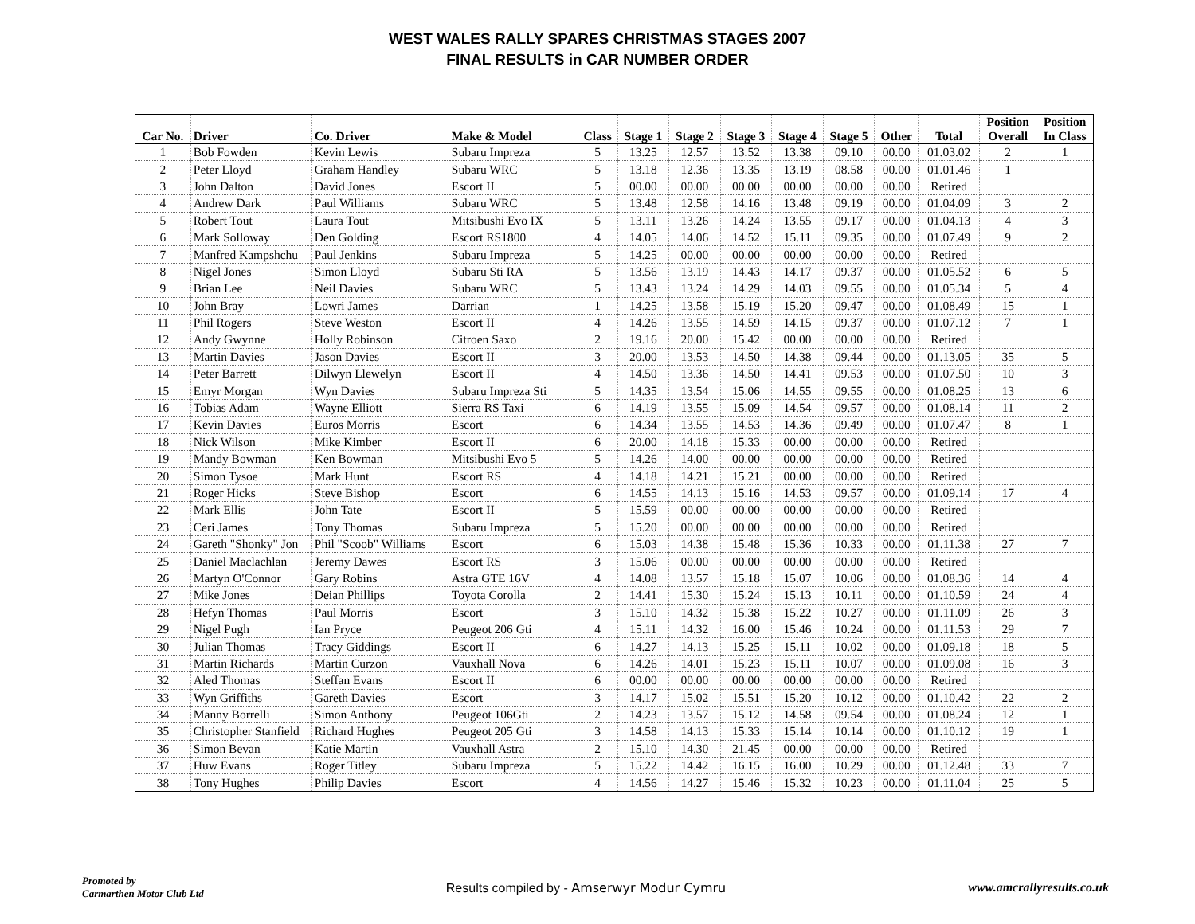WEST WALES RALLY SPARES CHRISTMAS STAGES 2007
FINAL RESULTS in CAR NUMBER ORDER
| Car No. | Driver | Co. Driver | Make & Model | Class | Stage 1 | Stage 2 | Stage 3 | Stage 4 | Stage 5 | Other | Total | Position Overall | Position In Class |
| --- | --- | --- | --- | --- | --- | --- | --- | --- | --- | --- | --- | --- | --- |
| 1 | Bob Fowden | Kevin Lewis | Subaru Impreza | 5 | 13.25 | 12.57 | 13.52 | 13.38 | 09.10 | 00.00 | 01.03.02 | 2 | 1 |
| 2 | Peter Lloyd | Graham Handley | Subaru WRC | 5 | 13.18 | 12.36 | 13.35 | 13.19 | 08.58 | 00.00 | 01.01.46 | 1 | |
| 3 | John Dalton | David Jones | Escort II | 5 | 00.00 | 00.00 | 00.00 | 00.00 | 00.00 | 00.00 | Retired | | |
| 4 | Andrew Dark | Paul Williams | Subaru WRC | 5 | 13.48 | 12.58 | 14.16 | 13.48 | 09.19 | 00.00 | 01.04.09 | 3 | 2 |
| 5 | Robert Tout | Laura Tout | Mitsibushi Evo IX | 5 | 13.11 | 13.26 | 14.24 | 13.55 | 09.17 | 00.00 | 01.04.13 | 4 | 3 |
| 6 | Mark Solloway | Den Golding | Escort RS1800 | 4 | 14.05 | 14.06 | 14.52 | 15.11 | 09.35 | 00.00 | 01.07.49 | 9 | 2 |
| 7 | Manfred Kampshchu | Paul Jenkins | Subaru Impreza | 5 | 14.25 | 00.00 | 00.00 | 00.00 | 00.00 | 00.00 | Retired | | |
| 8 | Nigel Jones | Simon Lloyd | Subaru Sti RA | 5 | 13.56 | 13.19 | 14.43 | 14.17 | 09.37 | 00.00 | 01.05.52 | 6 | 5 |
| 9 | Brian Lee | Neil Davies | Subaru WRC | 5 | 13.43 | 13.24 | 14.29 | 14.03 | 09.55 | 00.00 | 01.05.34 | 5 | 4 |
| 10 | John Bray | Lowri James | Darrian | 1 | 14.25 | 13.58 | 15.19 | 15.20 | 09.47 | 00.00 | 01.08.49 | 15 | 1 |
| 11 | Phil Rogers | Steve Weston | Escort II | 4 | 14.26 | 13.55 | 14.59 | 14.15 | 09.37 | 00.00 | 01.07.12 | 7 | 1 |
| 12 | Andy Gwynne | Holly Robinson | Citroen Saxo | 2 | 19.16 | 20.00 | 15.42 | 00.00 | 00.00 | 00.00 | Retired | | |
| 13 | Martin Davies | Jason Davies | Escort II | 3 | 20.00 | 13.53 | 14.50 | 14.38 | 09.44 | 00.00 | 01.13.05 | 35 | 5 |
| 14 | Peter Barrett | Dilwyn Llewelyn | Escort II | 4 | 14.50 | 13.36 | 14.50 | 14.41 | 09.53 | 00.00 | 01.07.50 | 10 | 3 |
| 15 | Emyr Morgan | Wyn Davies | Subaru Impreza Sti | 5 | 14.35 | 13.54 | 15.06 | 14.55 | 09.55 | 00.00 | 01.08.25 | 13 | 6 |
| 16 | Tobias Adam | Wayne Elliott | Sierra RS Taxi | 6 | 14.19 | 13.55 | 15.09 | 14.54 | 09.57 | 00.00 | 01.08.14 | 11 | 2 |
| 17 | Kevin Davies | Euros Morris | Escort | 6 | 14.34 | 13.55 | 14.53 | 14.36 | 09.49 | 00.00 | 01.07.47 | 8 | 1 |
| 18 | Nick Wilson | Mike Kimber | Escort II | 6 | 20.00 | 14.18 | 15.33 | 00.00 | 00.00 | 00.00 | Retired | | |
| 19 | Mandy Bowman | Ken Bowman | Mitsibushi Evo 5 | 5 | 14.26 | 14.00 | 00.00 | 00.00 | 00.00 | 00.00 | Retired | | |
| 20 | Simon Tysoe | Mark Hunt | Escort RS | 4 | 14.18 | 14.21 | 15.21 | 00.00 | 00.00 | 00.00 | Retired | | |
| 21 | Roger Hicks | Steve Bishop | Escort | 6 | 14.55 | 14.13 | 15.16 | 14.53 | 09.57 | 00.00 | 01.09.14 | 17 | 4 |
| 22 | Mark Ellis | John Tate | Escort II | 5 | 15.59 | 00.00 | 00.00 | 00.00 | 00.00 | 00.00 | Retired | | |
| 23 | Ceri James | Tony Thomas | Subaru Impreza | 5 | 15.20 | 00.00 | 00.00 | 00.00 | 00.00 | 00.00 | Retired | | |
| 24 | Gareth "Shonky" Jon | Phil "Scoob" Williams | Escort | 6 | 15.03 | 14.38 | 15.48 | 15.36 | 10.33 | 00.00 | 01.11.38 | 27 | 7 |
| 25 | Daniel Maclachlan | Jeremy Dawes | Escort RS | 3 | 15.06 | 00.00 | 00.00 | 00.00 | 00.00 | 00.00 | Retired | | |
| 26 | Martyn O'Connor | Gary Robins | Astra GTE 16V | 4 | 14.08 | 13.57 | 15.18 | 15.07 | 10.06 | 00.00 | 01.08.36 | 14 | 4 |
| 27 | Mike Jones | Deian Phillips | Toyota Corolla | 2 | 14.41 | 15.30 | 15.24 | 15.13 | 10.11 | 00.00 | 01.10.59 | 24 | 4 |
| 28 | Hefyn Thomas | Paul Morris | Escort | 3 | 15.10 | 14.32 | 15.38 | 15.22 | 10.27 | 00.00 | 01.11.09 | 26 | 3 |
| 29 | Nigel Pugh | Ian Pryce | Peugeot 206 Gti | 4 | 15.11 | 14.32 | 16.00 | 15.46 | 10.24 | 00.00 | 01.11.53 | 29 | 7 |
| 30 | Julian Thomas | Tracy Giddings | Escort II | 6 | 14.27 | 14.13 | 15.25 | 15.11 | 10.02 | 00.00 | 01.09.18 | 18 | 5 |
| 31 | Martin Richards | Martin Curzon | Vauxhall Nova | 6 | 14.26 | 14.01 | 15.23 | 15.11 | 10.07 | 00.00 | 01.09.08 | 16 | 3 |
| 32 | Aled Thomas | Steffan Evans | Escort II | 6 | 00.00 | 00.00 | 00.00 | 00.00 | 00.00 | 00.00 | Retired | | |
| 33 | Wyn Griffiths | Gareth Davies | Escort | 3 | 14.17 | 15.02 | 15.51 | 15.20 | 10.12 | 00.00 | 01.10.42 | 22 | 2 |
| 34 | Manny Borrelli | Simon Anthony | Peugeot 106Gti | 2 | 14.23 | 13.57 | 15.12 | 14.58 | 09.54 | 00.00 | 01.08.24 | 12 | 1 |
| 35 | Christopher Stanfield | Richard Hughes | Peugeot 205 Gti | 3 | 14.58 | 14.13 | 15.33 | 15.14 | 10.14 | 00.00 | 01.10.12 | 19 | 1 |
| 36 | Simon Bevan | Katie Martin | Vauxhall Astra | 2 | 15.10 | 14.30 | 21.45 | 00.00 | 00.00 | 00.00 | Retired | | |
| 37 | Huw Evans | Roger Titley | Subaru Impreza | 5 | 15.22 | 14.42 | 16.15 | 16.00 | 10.29 | 00.00 | 01.12.48 | 33 | 7 |
| 38 | Tony Hughes | Philip Davies | Escort | 4 | 14.56 | 14.27 | 15.46 | 15.32 | 10.23 | 00.00 | 01.11.04 | 25 | 5 |
Promoted by
Carmarthen Motor Club Ltd
Results compiled by - Amserwyr Modur Cymru
www.amcrallyresults.co.uk